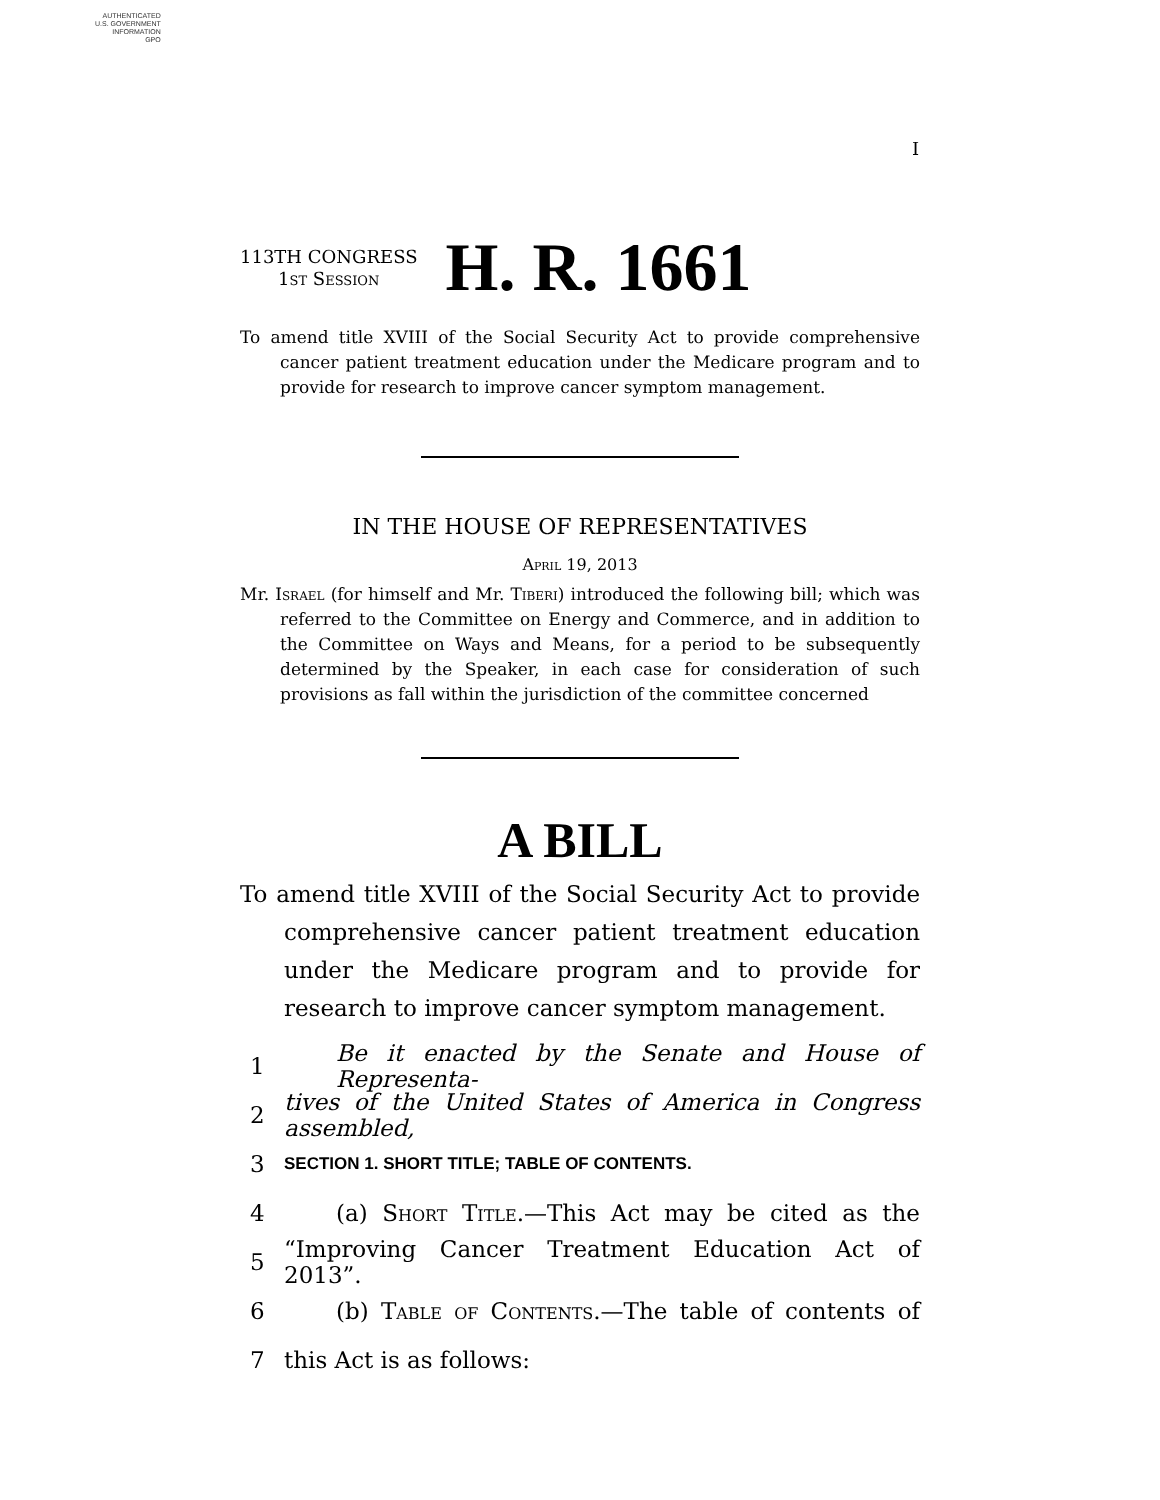AUTHENTICATED
U.S. GOVERNMENT
INFORMATION
GPO
I
113TH CONGRESS
1st Session
H. R. 1661
To amend title XVIII of the Social Security Act to provide comprehensive cancer patient treatment education under the Medicare program and to provide for research to improve cancer symptom management.
IN THE HOUSE OF REPRESENTATIVES
April 19, 2013
Mr. Israel (for himself and Mr. Tiberi) introduced the following bill; which was referred to the Committee on Energy and Commerce, and in addition to the Committee on Ways and Means, for a period to be subsequently determined by the Speaker, in each case for consideration of such provisions as fall within the jurisdiction of the committee concerned
A BILL
To amend title XVIII of the Social Security Act to provide comprehensive cancer patient treatment education under the Medicare program and to provide for research to improve cancer symptom management.
1 Be it enacted by the Senate and House of Representa-
2 tives of the United States of America in Congress assembled,
3 SECTION 1. SHORT TITLE; TABLE OF CONTENTS.
4 (a) Short Title.—This Act may be cited as the
5 “Improving Cancer Treatment Education Act of 2013”.
6 (b) Table of Contents.—The table of contents of
7 this Act is as follows: